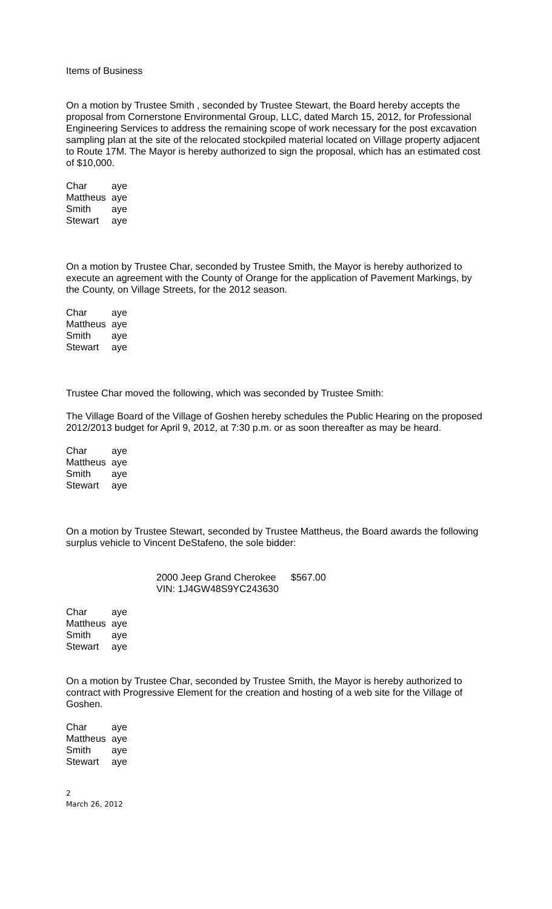Items of Business
On a motion by Trustee Smith , seconded by Trustee Stewart, the Board hereby accepts the proposal from Cornerstone Environmental Group, LLC, dated March 15, 2012, for Professional Engineering Services to address the remaining scope of work necessary for the post excavation sampling plan at the site of the relocated stockpiled material located on Village property adjacent to Route 17M. The Mayor is hereby authorized to sign the proposal, which has an estimated cost of $10,000.
| Char | aye |
| Mattheus | aye |
| Smith | aye |
| Stewart | aye |
On a motion by Trustee Char, seconded by Trustee Smith, the Mayor is hereby authorized to execute an agreement with the County of Orange for the application of Pavement Markings, by the County, on Village Streets, for the 2012 season.
| Char | aye |
| Mattheus | aye |
| Smith | aye |
| Stewart | aye |
Trustee Char moved the following, which was seconded by Trustee Smith:
The Village Board of the Village of Goshen hereby schedules the Public Hearing on the proposed 2012/2013 budget for April 9, 2012, at 7:30 p.m. or as soon thereafter as may be heard.
| Char | aye |
| Mattheus | aye |
| Smith | aye |
| Stewart | aye |
On a motion by Trustee Stewart, seconded by Trustee Mattheus, the Board awards the following surplus vehicle to Vincent DeStafeno, the sole bidder:
2000 Jeep Grand Cherokee
VIN: 1J4GW48S9YC243630
$567.00
| Char | aye |
| Mattheus | aye |
| Smith | aye |
| Stewart | aye |
On a motion by Trustee Char, seconded by Trustee Smith, the Mayor is hereby authorized to contract with Progressive Element for the creation and hosting of a web site for the Village of Goshen.
| Char | aye |
| Mattheus | aye |
| Smith | aye |
| Stewart | aye |
2
March 26, 2012